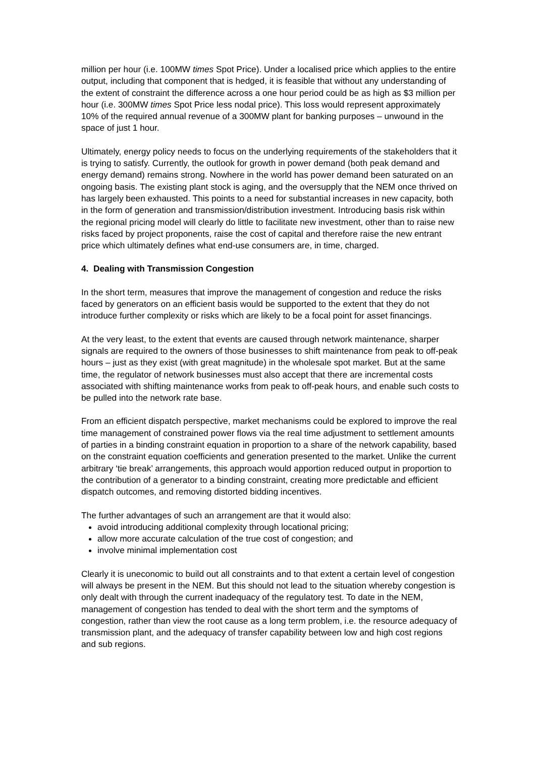million per hour (i.e. 100MW times Spot Price). Under a localised price which applies to the entire output, including that component that is hedged, it is feasible that without any understanding of the extent of constraint the difference across a one hour period could be as high as $3 million per hour (i.e. 300MW times Spot Price less nodal price). This loss would represent approximately 10% of the required annual revenue of a 300MW plant for banking purposes – unwound in the space of just 1 hour.
Ultimately, energy policy needs to focus on the underlying requirements of the stakeholders that it is trying to satisfy. Currently, the outlook for growth in power demand (both peak demand and energy demand) remains strong. Nowhere in the world has power demand been saturated on an ongoing basis. The existing plant stock is aging, and the oversupply that the NEM once thrived on has largely been exhausted. This points to a need for substantial increases in new capacity, both in the form of generation and transmission/distribution investment. Introducing basis risk within the regional pricing model will clearly do little to facilitate new investment, other than to raise new risks faced by project proponents, raise the cost of capital and therefore raise the new entrant price which ultimately defines what end-use consumers are, in time, charged.
4. Dealing with Transmission Congestion
In the short term, measures that improve the management of congestion and reduce the risks faced by generators on an efficient basis would be supported to the extent that they do not introduce further complexity or risks which are likely to be a focal point for asset financings.
At the very least, to the extent that events are caused through network maintenance, sharper signals are required to the owners of those businesses to shift maintenance from peak to off-peak hours – just as they exist (with great magnitude) in the wholesale spot market. But at the same time, the regulator of network businesses must also accept that there are incremental costs associated with shifting maintenance works from peak to off-peak hours, and enable such costs to be pulled into the network rate base.
From an efficient dispatch perspective, market mechanisms could be explored to improve the real time management of constrained power flows via the real time adjustment to settlement amounts of parties in a binding constraint equation in proportion to a share of the network capability, based on the constraint equation coefficients and generation presented to the market. Unlike the current arbitrary ‘tie break’ arrangements, this approach would apportion reduced output in proportion to the contribution of a generator to a binding constraint, creating more predictable and efficient dispatch outcomes, and removing distorted bidding incentives.
The further advantages of such an arrangement are that it would also:
avoid introducing additional complexity through locational pricing;
allow more accurate calculation of the true cost of congestion; and
involve minimal implementation cost
Clearly it is uneconomic to build out all constraints and to that extent a certain level of congestion will always be present in the NEM. But this should not lead to the situation whereby congestion is only dealt with through the current inadequacy of the regulatory test. To date in the NEM, management of congestion has tended to deal with the short term and the symptoms of congestion, rather than view the root cause as a long term problem, i.e. the resource adequacy of transmission plant, and the adequacy of transfer capability between low and high cost regions and sub regions.